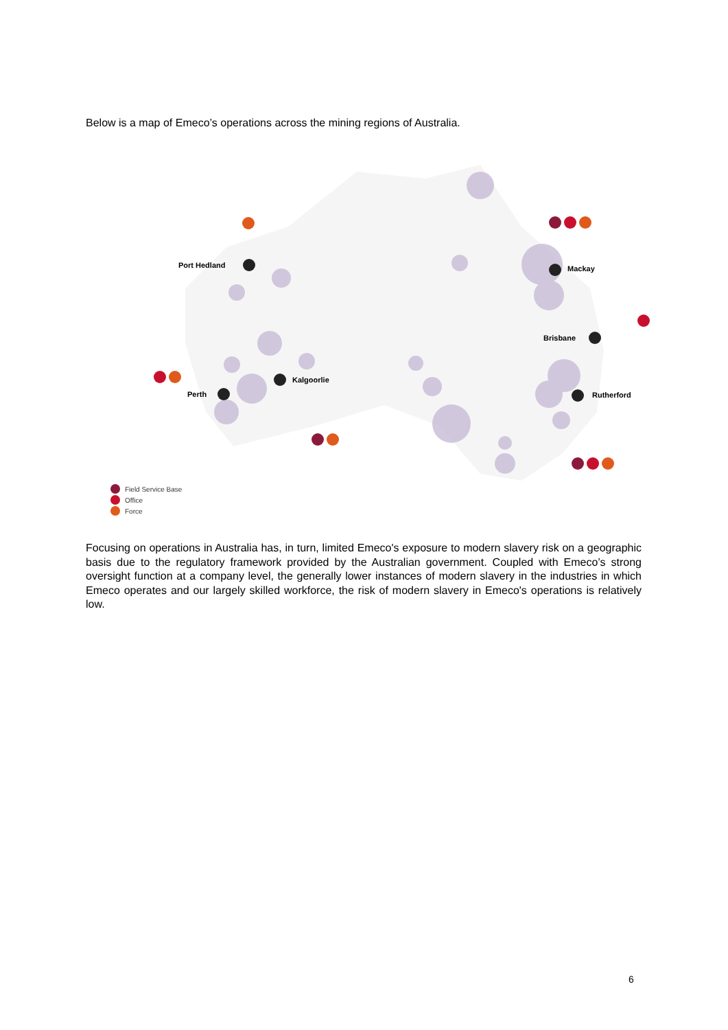Below is a map of Emeco’s operations across the mining regions of Australia.
Port Hedland
Mackay
Brisbane
Kalgoorlie
Perth
Rutherford
Field Service Base
Office
Force
Focusing on operations in Australia has, in turn, limited Emeco's exposure to modern slavery risk on a geographic basis due to the regulatory framework provided by the Australian government. Coupled with Emeco’s strong oversight function at a company level, the generally lower instances of modern slavery in the industries in which Emeco operates and our largely skilled workforce, the risk of modern slavery in Emeco's operations is relatively low.
6